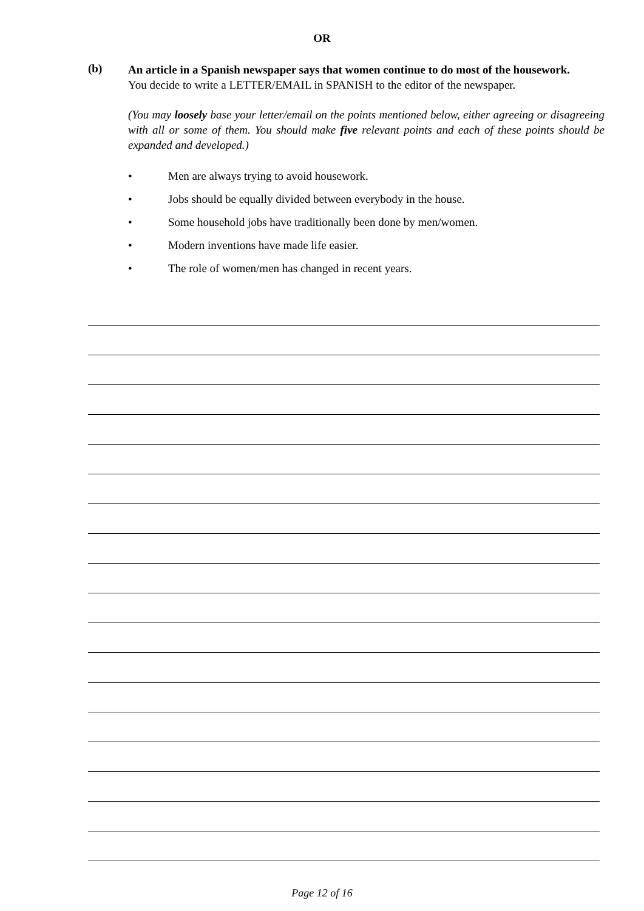OR
(b)
An article in a Spanish newspaper says that women continue to do most of the housework.
You decide to write a LETTER/EMAIL in SPANISH to the editor of the newspaper.
(You may loosely base your letter/email on the points mentioned below, either agreeing or disagreeing with all or some of them. You should make five relevant points and each of these points should be expanded and developed.)
• Men are always trying to avoid housework.
• Jobs should be equally divided between everybody in the house.
• Some household jobs have traditionally been done by men/women.
• Modern inventions have made life easier.
• The role of women/men has changed in recent years.
Page 12 of 16